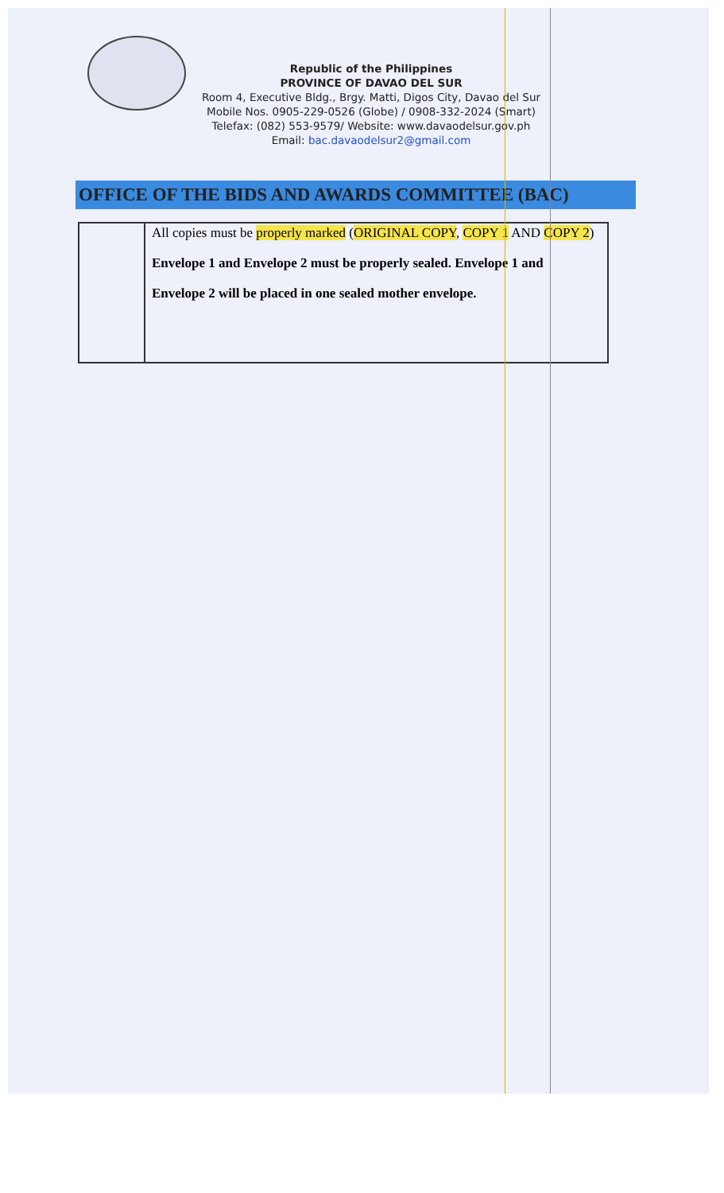Republic of the Philippines
PROVINCE OF DAVAO DEL SUR
Room 4, Executive Bldg., Brgy. Matti, Digos City, Davao del Sur
Mobile Nos. 0905-229-0526 (Globe) / 0908-332-2024 (Smart)
Telefax: (082) 553-9579/ Website: www.davaodelsur.gov.ph
Email: bac.davaodelsur2@gmail.com
OFFICE OF THE BIDS AND AWARDS COMMITTEE (BAC)
| | All copies must be properly marked ( ORIGINAL COPY , COPY 1 AND COPY 2 ) Envelope 1 and Envelope 2 must be properly sealed. Envelope 1 and Envelope 2 will be placed in one sealed mother envelope. |